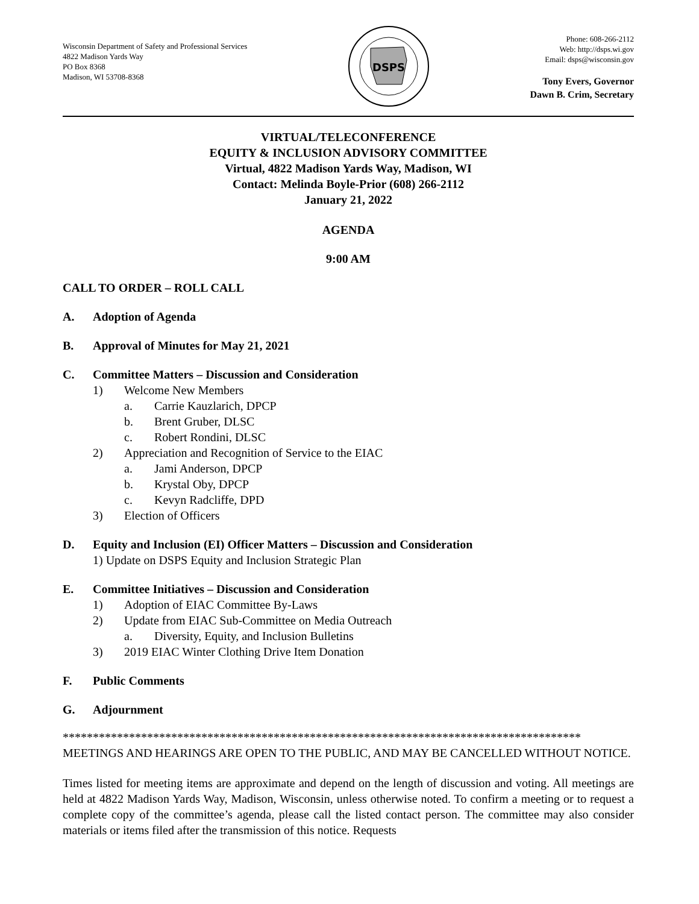Wisconsin Department of Safety and Professional Services
4822 Madison Yards Way
PO Box 8368
Madison, WI 53708-8368
DSPS
Phone: 608-266-2112
Web: http://dsps.wi.gov
Email: dsps@wisconsin.gov
Tony Evers, Governor
Dawn B. Crim, Secretary
VIRTUAL/TELECONFERENCE
EQUITY & INCLUSION ADVISORY COMMITTEE
Virtual, 4822 Madison Yards Way, Madison, WI
Contact: Melinda Boyle-Prior (608) 266-2112
January 21, 2022
AGENDA
9:00 AM
CALL TO ORDER – ROLL CALL
A. Adoption of Agenda
B. Approval of Minutes for May 21, 2021
C. Committee Matters – Discussion and Consideration
1) Welcome New Members
a. Carrie Kauzlarich, DPCP
b. Brent Gruber, DLSC
c. Robert Rondini, DLSC
2) Appreciation and Recognition of Service to the EIAC
a. Jami Anderson, DPCP
b. Krystal Oby, DPCP
c. Kevyn Radcliffe, DPD
3) Election of Officers
D. Equity and Inclusion (EI) Officer Matters – Discussion and Consideration
1) Update on DSPS Equity and Inclusion Strategic Plan
E. Committee Initiatives – Discussion and Consideration
1) Adoption of EIAC Committee By-Laws
2) Update from EIAC Sub-Committee on Media Outreach
a. Diversity, Equity, and Inclusion Bulletins
3) 2019 EIAC Winter Clothing Drive Item Donation
F. Public Comments
G. Adjournment
**************************************************************************************
MEETINGS AND HEARINGS ARE OPEN TO THE PUBLIC, AND MAY BE CANCELLED WITHOUT NOTICE.
Times listed for meeting items are approximate and depend on the length of discussion and voting. All meetings are held at 4822 Madison Yards Way, Madison, Wisconsin, unless otherwise noted. To confirm a meeting or to request a complete copy of the committee’s agenda, please call the listed contact person. The committee may also consider materials or items filed after the transmission of this notice. Requests